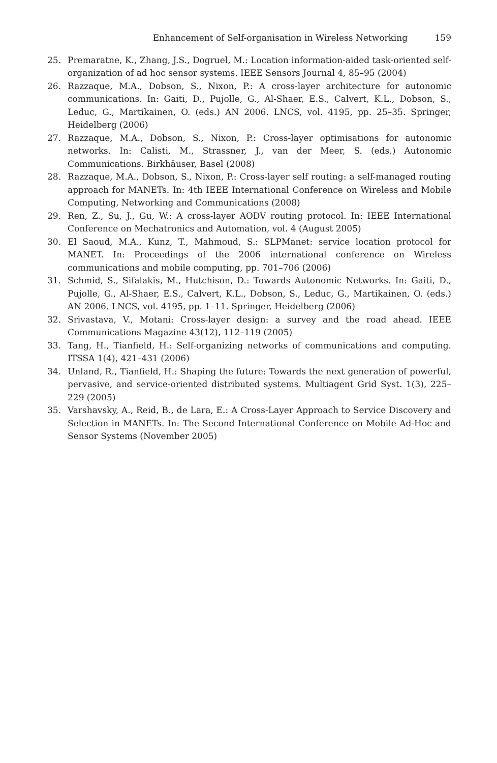Enhancement of Self-organisation in Wireless Networking 159
25. Premaratne, K., Zhang, J.S., Dogruel, M.: Location information-aided task-oriented self-organization of ad hoc sensor systems. IEEE Sensors Journal 4, 85–95 (2004)
26. Razzaque, M.A., Dobson, S., Nixon, P.: A cross-layer architecture for autonomic communications. In: Gaiti, D., Pujolle, G., Al-Shaer, E.S., Calvert, K.L., Dobson, S., Leduc, G., Martikainen, O. (eds.) AN 2006. LNCS, vol. 4195, pp. 25–35. Springer, Heidelberg (2006)
27. Razzaque, M.A., Dobson, S., Nixon, P.: Cross-layer optimisations for autonomic networks. In: Calisti, M., Strassner, J., van der Meer, S. (eds.) Autonomic Communications. Birkhäuser, Basel (2008)
28. Razzaque, M.A., Dobson, S., Nixon, P.: Cross-layer self routing: a self-managed routing approach for MANETs. In: 4th IEEE International Conference on Wireless and Mobile Computing, Networking and Communications (2008)
29. Ren, Z., Su, J., Gu, W.: A cross-layer AODV routing protocol. In: IEEE International Conference on Mechatronics and Automation, vol. 4 (August 2005)
30. El Saoud, M.A., Kunz, T., Mahmoud, S.: SLPManet: service location protocol for MANET. In: Proceedings of the 2006 international conference on Wireless communications and mobile computing, pp. 701–706 (2006)
31. Schmid, S., Sifalakis, M., Hutchison, D.: Towards Autonomic Networks. In: Gaiti, D., Pujolle, G., Al-Shaer, E.S., Calvert, K.L., Dobson, S., Leduc, G., Martikainen, O. (eds.) AN 2006. LNCS, vol. 4195, pp. 1–11. Springer, Heidelberg (2006)
32. Srivastava, V., Motani: Cross-layer design: a survey and the road ahead. IEEE Communications Magazine 43(12), 112–119 (2005)
33. Tang, H., Tianfield, H.: Self-organizing networks of communications and computing. ITSSA 1(4), 421–431 (2006)
34. Unland, R., Tianfield, H.: Shaping the future: Towards the next generation of powerful, pervasive, and service-oriented distributed systems. Multiagent Grid Syst. 1(3), 225–229 (2005)
35. Varshavsky, A., Reid, B., de Lara, E.: A Cross-Layer Approach to Service Discovery and Selection in MANETs. In: The Second International Conference on Mobile Ad-Hoc and Sensor Systems (November 2005)